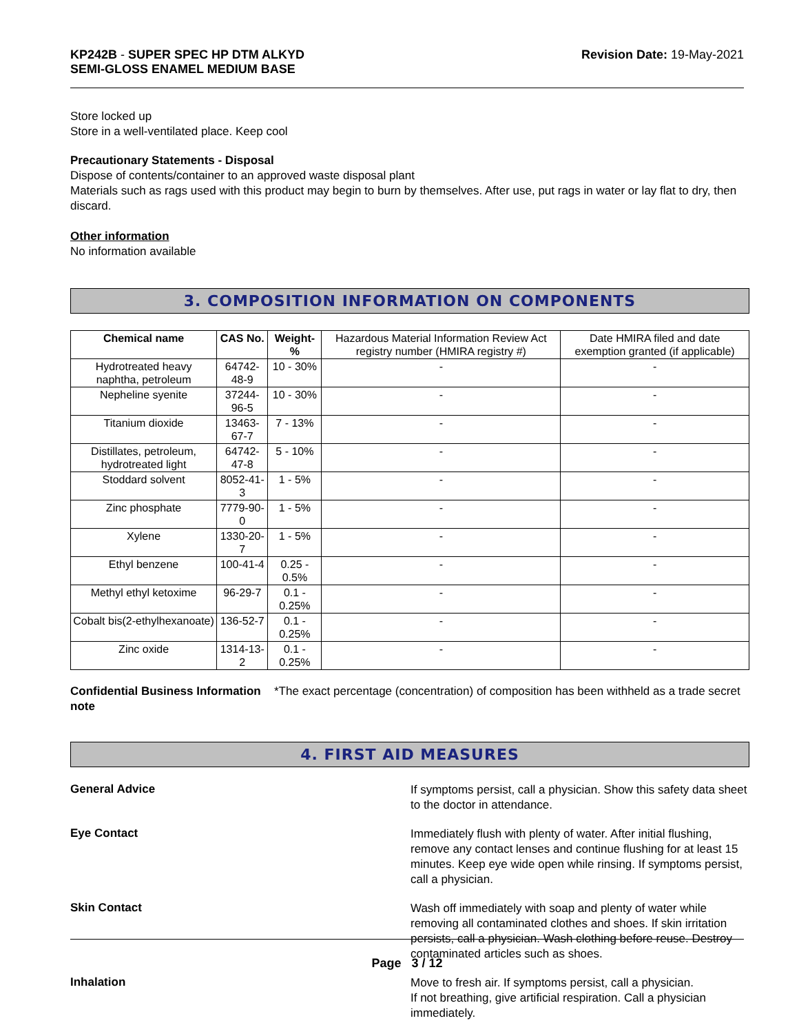KP242B - SUPER SPEC HP DTM ALKYD
SEMI-GLOSS ENAMEL MEDIUM BASE
Revision Date: 19-May-2021
Store locked up
Store in a well-ventilated place. Keep cool
Precautionary Statements - Disposal
Dispose of contents/container to an approved waste disposal plant
Materials such as rags used with this product may begin to burn by themselves. After use, put rags in water or lay flat to dry, then discard.
Other information
No information available
3. COMPOSITION INFORMATION ON COMPONENTS
| Chemical name | CAS No. | Weight-% | Hazardous Material Information Review Act registry number (HMIRA registry #) | Date HMIRA filed and date exemption granted (if applicable) |
| --- | --- | --- | --- | --- |
| Hydrotreated heavy naphtha, petroleum | 64742-48-9 | 10 - 30% | - | - |
| Nepheline syenite | 37244-96-5 | 10 - 30% | - | - |
| Titanium dioxide | 13463-67-7 | 7 - 13% | - | - |
| Distillates, petroleum, hydrotreated light | 64742-47-8 | 5 - 10% | - | - |
| Stoddard solvent | 8052-41-3 | 1 - 5% | - | - |
| Zinc phosphate | 7779-90-0 | 1 - 5% | - | - |
| Xylene | 1330-20-7 | 1 - 5% | - | - |
| Ethyl benzene | 100-41-4 | 0.25 - 0.5% | - | - |
| Methyl ethyl ketoxime | 96-29-7 | 0.1 - 0.25% | - | - |
| Cobalt bis(2-ethylhexanoate) | 136-52-7 | 0.1 - 0.25% | - | - |
| Zinc oxide | 1314-13-2 | 0.1 - 0.25% | - | - |
Confidential Business Information note
*The exact percentage (concentration) of composition has been withheld as a trade secret
4. FIRST AID MEASURES
General Advice
If symptoms persist, call a physician. Show this safety data sheet to the doctor in attendance.
Eye Contact
Immediately flush with plenty of water. After initial flushing, remove any contact lenses and continue flushing for at least 15 minutes. Keep eye wide open while rinsing. If symptoms persist, call a physician.
Skin Contact
Wash off immediately with soap and plenty of water while removing all contaminated clothes and shoes. If skin irritation persists, call a physician. Wash clothing before reuse. Destroy contaminated articles such as shoes.
Inhalation
Move to fresh air. If symptoms persist, call a physician.
If not breathing, give artificial respiration. Call a physician immediately.
Page 3 / 12